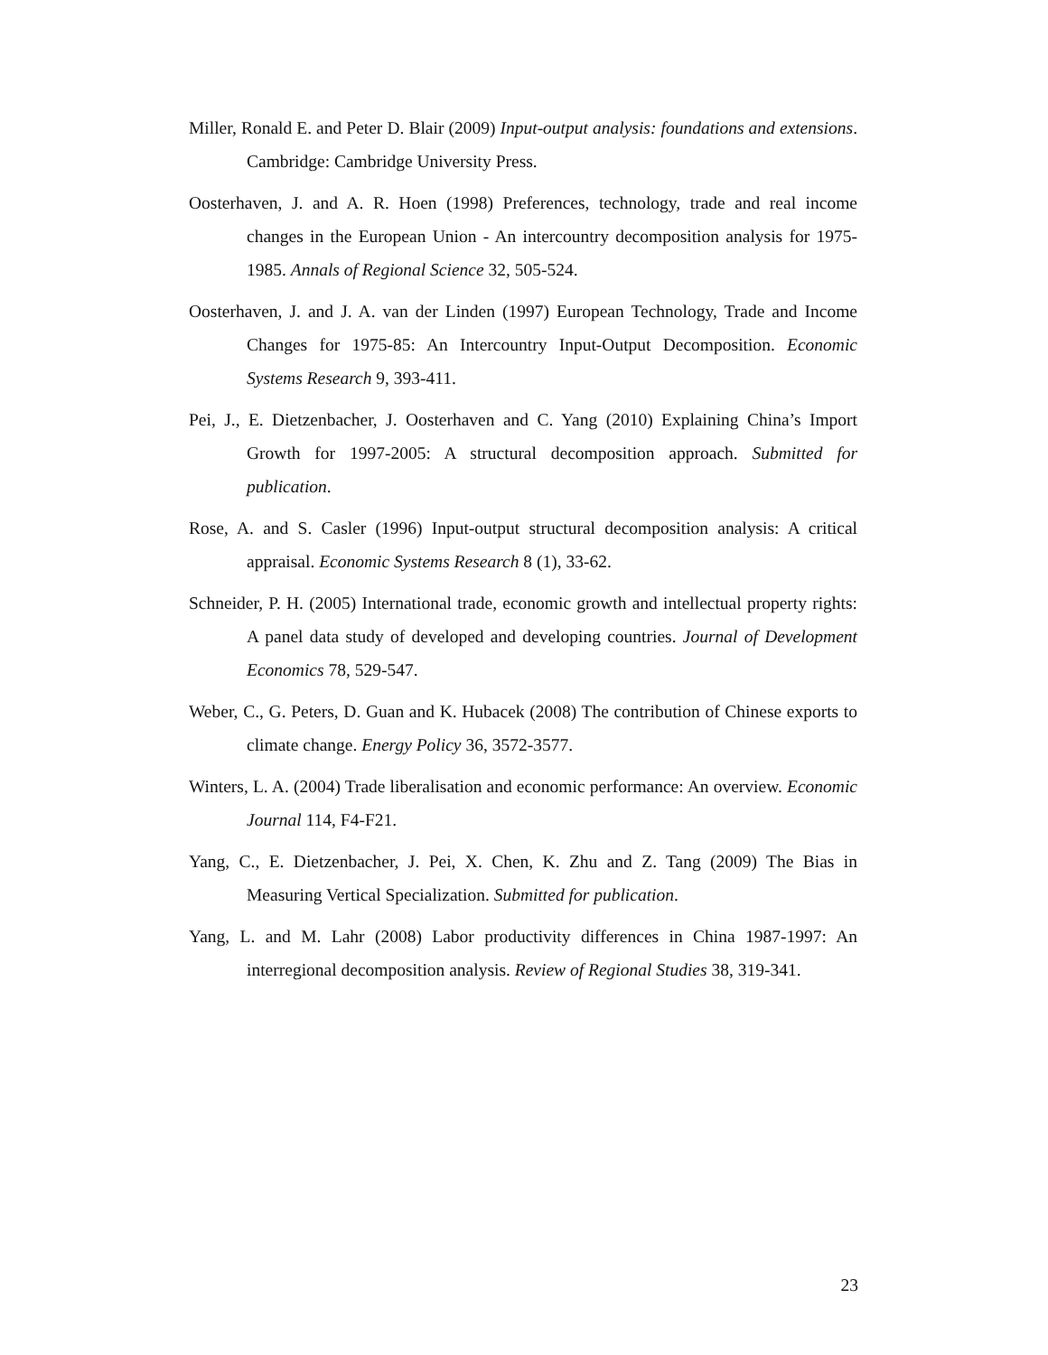Miller, Ronald E. and Peter D. Blair (2009) Input-output analysis: foundations and extensions. Cambridge: Cambridge University Press.
Oosterhaven, J. and A. R. Hoen (1998) Preferences, technology, trade and real income changes in the European Union - An intercountry decomposition analysis for 1975-1985. Annals of Regional Science 32, 505-524.
Oosterhaven, J. and J. A. van der Linden (1997) European Technology, Trade and Income Changes for 1975-85: An Intercountry Input-Output Decomposition. Economic Systems Research 9, 393-411.
Pei, J., E. Dietzenbacher, J. Oosterhaven and C. Yang (2010) Explaining China’s Import Growth for 1997-2005: A structural decomposition approach. Submitted for publication.
Rose, A. and S. Casler (1996) Input-output structural decomposition analysis: A critical appraisal. Economic Systems Research 8 (1), 33-62.
Schneider, P. H. (2005) International trade, economic growth and intellectual property rights: A panel data study of developed and developing countries. Journal of Development Economics 78, 529-547.
Weber, C., G. Peters, D. Guan and K. Hubacek (2008) The contribution of Chinese exports to climate change. Energy Policy 36, 3572-3577.
Winters, L. A. (2004) Trade liberalisation and economic performance: An overview. Economic Journal 114, F4-F21.
Yang, C., E. Dietzenbacher, J. Pei, X. Chen, K. Zhu and Z. Tang (2009) The Bias in Measuring Vertical Specialization. Submitted for publication.
Yang, L. and M. Lahr (2008) Labor productivity differences in China 1987-1997: An interregional decomposition analysis. Review of Regional Studies 38, 319-341.
23